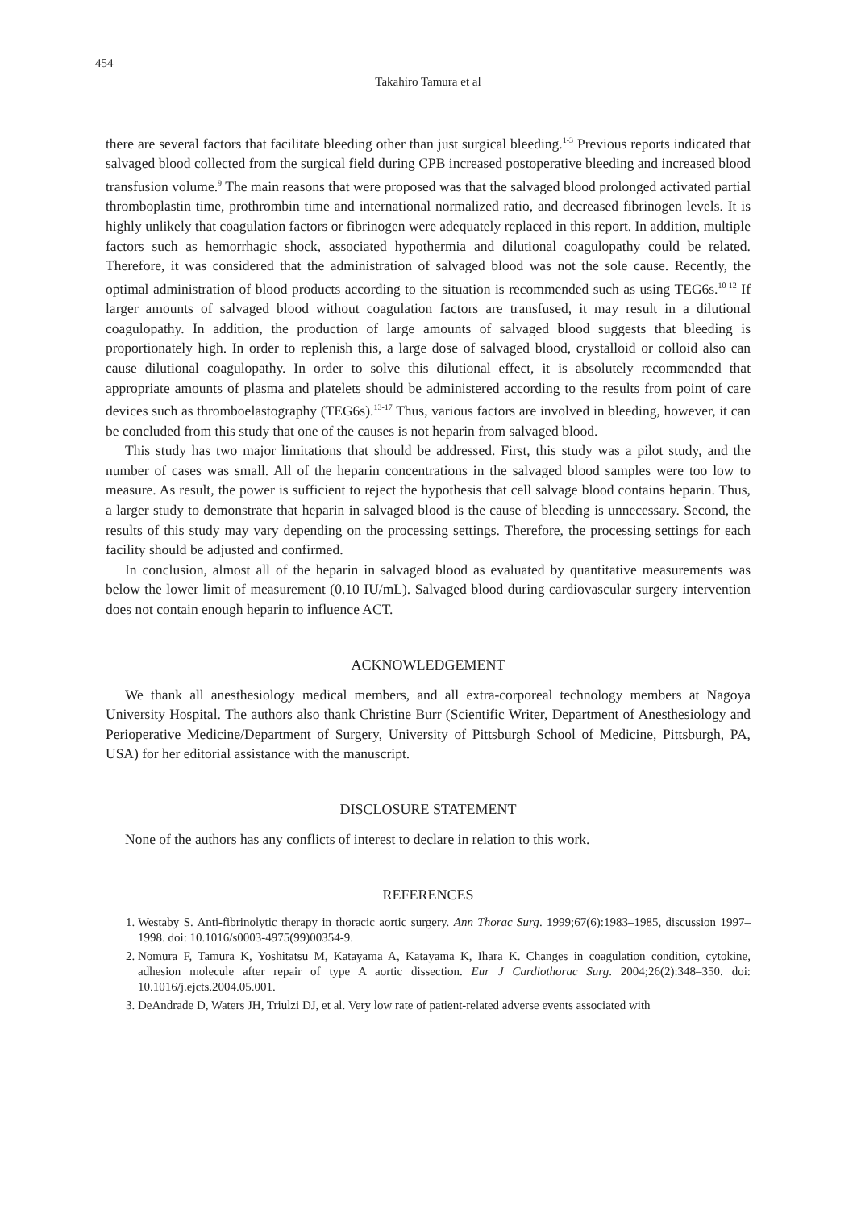454
Takahiro Tamura et al
there are several factors that facilitate bleeding other than just surgical bleeding.<sup>1-3</sup> Previous reports indicated that salvaged blood collected from the surgical field during CPB increased postoperative bleeding and increased blood transfusion volume.<sup>9</sup> The main reasons that were proposed was that the salvaged blood prolonged activated partial thromboplastin time, prothrombin time and international normalized ratio, and decreased fibrinogen levels. It is highly unlikely that coagulation factors or fibrinogen were adequately replaced in this report. In addition, multiple factors such as hemorrhagic shock, associated hypothermia and dilutional coagulopathy could be related. Therefore, it was considered that the administration of salvaged blood was not the sole cause. Recently, the optimal administration of blood products according to the situation is recommended such as using TEG6s.<sup>10-12</sup> If larger amounts of salvaged blood without coagulation factors are transfused, it may result in a dilutional coagulopathy. In addition, the production of large amounts of salvaged blood suggests that bleeding is proportionately high. In order to replenish this, a large dose of salvaged blood, crystalloid or colloid also can cause dilutional coagulopathy. In order to solve this dilutional effect, it is absolutely recommended that appropriate amounts of plasma and platelets should be administered according to the results from point of care devices such as thromboelastography (TEG6s).<sup>13-17</sup> Thus, various factors are involved in bleeding, however, it can be concluded from this study that one of the causes is not heparin from salvaged blood.
This study has two major limitations that should be addressed. First, this study was a pilot study, and the number of cases was small. All of the heparin concentrations in the salvaged blood samples were too low to measure. As result, the power is sufficient to reject the hypothesis that cell salvage blood contains heparin. Thus, a larger study to demonstrate that heparin in salvaged blood is the cause of bleeding is unnecessary. Second, the results of this study may vary depending on the processing settings. Therefore, the processing settings for each facility should be adjusted and confirmed.
In conclusion, almost all of the heparin in salvaged blood as evaluated by quantitative measurements was below the lower limit of measurement (0.10 IU/mL). Salvaged blood during cardiovascular surgery intervention does not contain enough heparin to influence ACT.
ACKNOWLEDGEMENT
We thank all anesthesiology medical members, and all extra-corporeal technology members at Nagoya University Hospital. The authors also thank Christine Burr (Scientific Writer, Department of Anesthesiology and Perioperative Medicine/Department of Surgery, University of Pittsburgh School of Medicine, Pittsburgh, PA, USA) for her editorial assistance with the manuscript.
DISCLOSURE STATEMENT
None of the authors has any conflicts of interest to declare in relation to this work.
REFERENCES
1. Westaby S. Anti-fibrinolytic therapy in thoracic aortic surgery. Ann Thorac Surg. 1999;67(6):1983–1985, discussion 1997–1998. doi: 10.1016/s0003-4975(99)00354-9.
2. Nomura F, Tamura K, Yoshitatsu M, Katayama A, Katayama K, Ihara K. Changes in coagulation condition, cytokine, adhesion molecule after repair of type A aortic dissection. Eur J Cardiothorac Surg. 2004;26(2):348–350. doi: 10.1016/j.ejcts.2004.05.001.
3. DeAndrade D, Waters JH, Triulzi DJ, et al. Very low rate of patient-related adverse events associated with